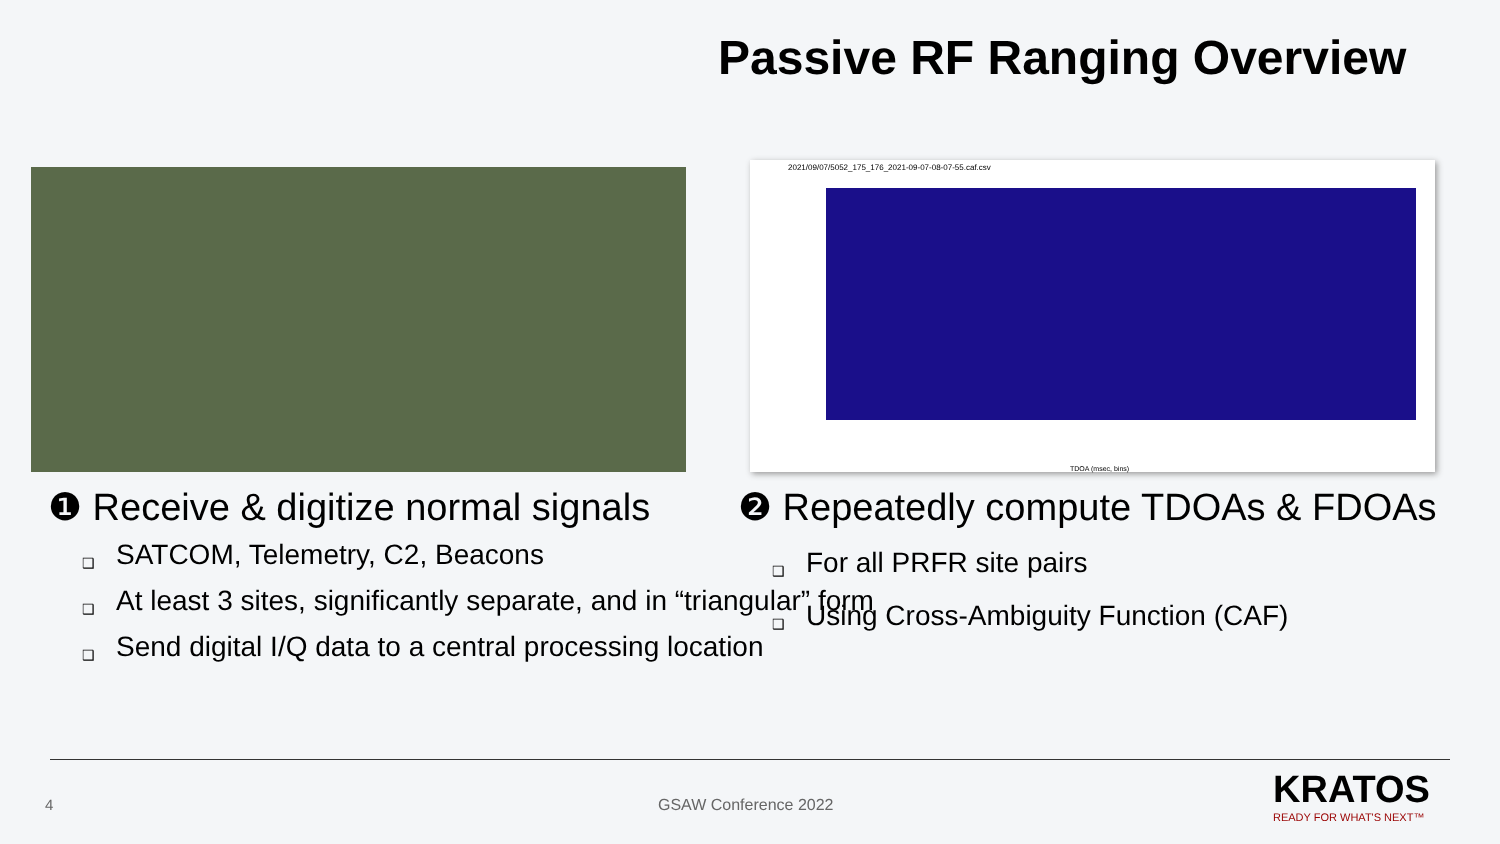Passive RF Ranging Overview
2021/09/07/5052_175_176_2021-09-07-08-07-55.caf.csv
TDOA (msec, bins)
❶ Receive & digitize normal signals
❑ SATCOM, Telemetry, C2, Beacons
❑ At least 3 sites, significantly separate, and in “triangular” form
❑ Send digital I/Q data to a central processing location
❷ Repeatedly compute TDOAs & FDOAs
❑ For all PRFR site pairs
❑ Using Cross-Ambiguity Function (CAF)
4 GSAW Conference 2022 KRATOS
READY FOR WHAT'S NEXT™